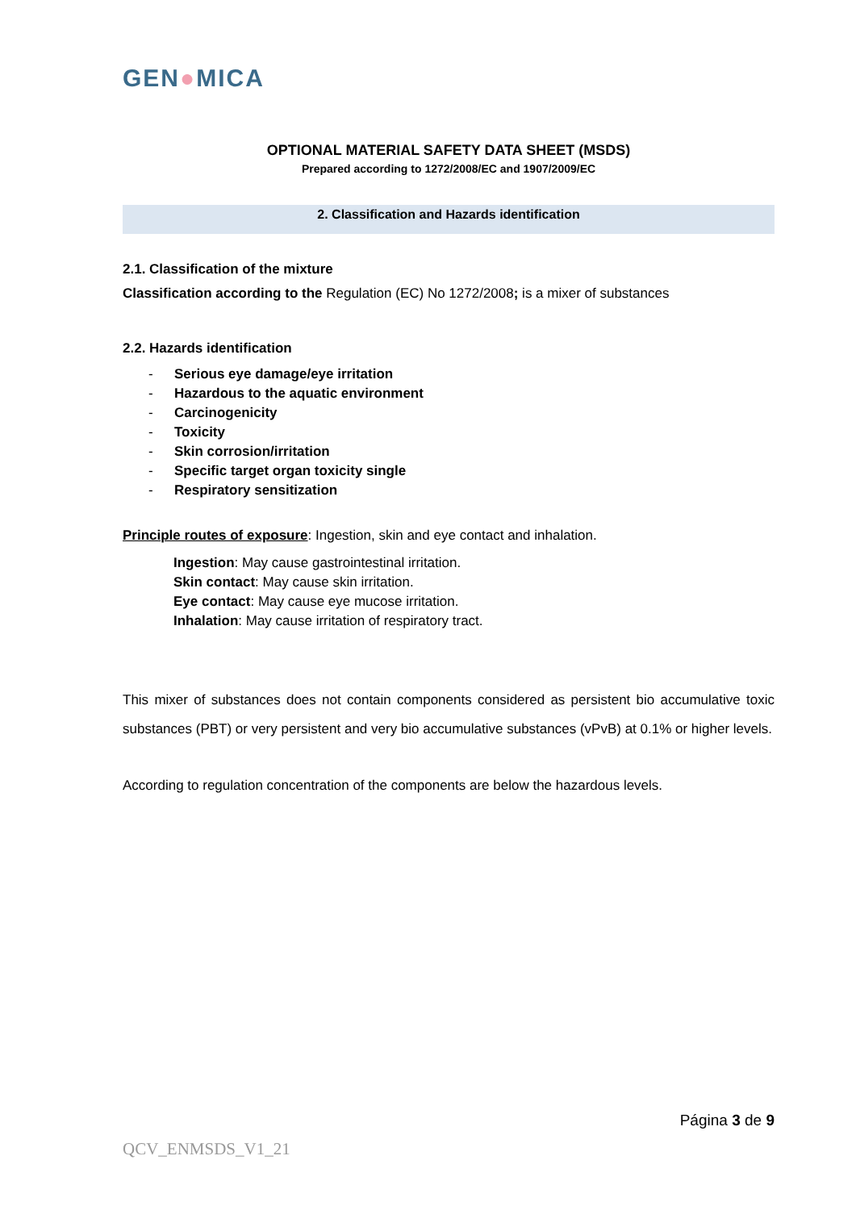GEN●MICA
OPTIONAL MATERIAL SAFETY DATA SHEET (MSDS)
Prepared according to 1272/2008/EC and 1907/2009/EC
2. Classification and Hazards identification
2.1. Classification of the mixture
Classification according to the Regulation (EC) No 1272/2008; is a mixer of substances
2.2. Hazards identification
- Serious eye damage/eye irritation
- Hazardous to the aquatic environment
- Carcinogenicity
- Toxicity
- Skin corrosion/irritation
- Specific target organ toxicity single
- Respiratory sensitization
Principle routes of exposure: Ingestion, skin and eye contact and inhalation.
Ingestion: May cause gastrointestinal irritation.
Skin contact: May cause skin irritation.
Eye contact: May cause eye mucose irritation.
Inhalation: May cause irritation of respiratory tract.
This mixer of substances does not contain components considered as persistent bio accumulative toxic substances (PBT) or very persistent and very bio accumulative substances (vPvB) at 0.1% or higher levels.
According to regulation concentration of the components are below the hazardous levels.
Página 3 de 9
QCV_ENMSDS_V1_21